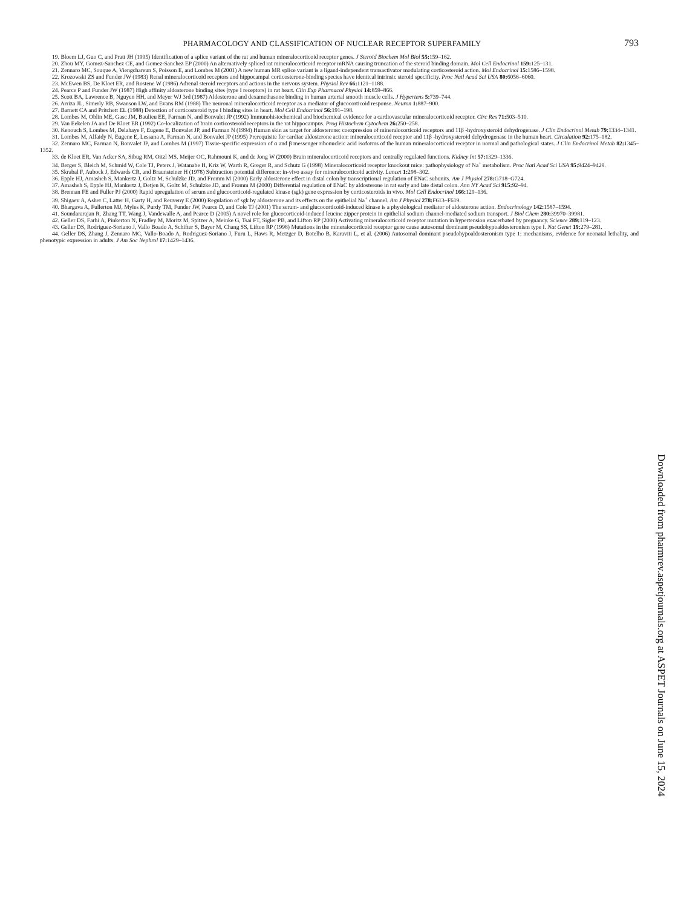PHARMACOLOGY AND CLASSIFICATION OF NUCLEAR RECEPTOR SUPERFAMILY 793
19. Bloem LJ, Guo C, and Pratt JH (1995) Identification of a splice variant of the rat and human mineralocorticoid receptor genes. J Steroid Biochem Mol Biol 55: 159–162.
20. Zhou MY, Gomez-Sanchez CE, and Gomez-Sanchez EP (2000) An alternatively spliced rat mineralocorticoid receptor mRNA causing truncation of the steroid binding domain. Mol Cell Endocrinol 159: 125–131.
21. Zennaro MC, Souque A, Viengchareun S, Poisson E, and Lombes M (2001) A new human MR splice variant is a ligand-independent transactivator modulating corticosteroid action. Mol Endocrinol 15: 1586–1598.
22. Krozowski ZS and Funder JW (1983) Renal mineralocorticoid receptors and hippocampal corticosterone-binding species have identical intrinsic steroid specificity. Proc Natl Acad Sci USA 80: 6056–6060.
23. McEwen BS, De Kloet ER, and Rostene W (1986) Adrenal steroid receptors and actions in the nervous system. Physiol Rev 66: 1121–1188.
24. Pearce P and Funder JW (1987) High affinity aldosterone binding sites (type I receptors) in rat heart. Clin Exp Pharmacol Physiol 14: 859–866.
25. Scott BA, Lawrence B, Nguyen HH, and Meyer WJ 3rd (1987) Aldosterone and dexamethasone binding in human arterial smooth muscle cells. J Hypertens 5: 739–744.
26. Arriza JL, Simerly RB, Swanson LW, and Evans RM (1988) The neuronal mineralocorticoid receptor as a mediator of glucocorticoid response. Neuron 1: 887–900.
27. Barnett CA and Pritchett EL (1988) Detection of corticosteroid type I binding sites in heart. Mol Cell Endocrinol 56: 191–198.
28. Lombes M, Oblin ME, Gasc JM, Baulieu EE, Farman N, and Bonvalet JP (1992) Immunohistochemical and biochemical evidence for a cardiovascular mineralocorticoid receptor. Circ Res 71: 503–510.
29. Van Eekelen JA and De Kloet ER (1992) Co-localization of brain corticosteroid receptors in the rat hippocampus. Prog Histochem Cytochem 26: 250–258.
30. Kenouch S, Lombes M, Delahaye F, Eugene E, Bonvalet JP, and Farman N (1994) Human skin as target for aldosterone: coexpression of mineralocorticoid receptors and 11β -hydroxysteroid dehydrogenase. J Clin Endocrinol Metab 79: 1334–1341.
31. Lombes M, Alfaidy N, Eugene E, Lessana A, Farman N, and Bonvalet JP (1995) Prerequisite for cardiac aldosterone action: mineralocorticoid receptor and 11β -hydroxysteroid dehydrogenase in the human heart. Circulation 92: 175–182.
32. Zennaro MC, Farman N, Bonvalet JP, and Lombes M (1997) Tissue-specific expression of α and β messenger ribonucleic acid isoforms of the human mineralocorticoid receptor in normal and pathological states. J Clin Endocrinol Metab 82: 1345–1352.
33. de Kloet ER, Van Acker SA, Sibug RM, Oitzl MS, Meijer OC, Rahmouni K, and de Jong W (2000) Brain mineralocorticoid receptors and centrally regulated functions. Kidney Int 57: 1329–1336.
34. Berger S, Bleich M, Schmid W, Cole TJ, Peters J, Watanabe H, Kriz W, Warth R, Greger R, and Schutz G (1998) Mineralocorticoid receptor knockout mice: pathophysiology of Na<sup>+</sup> metabolism. Proc Natl Acad Sci USA 95: 9424–9429.
35. Skrabal F, Aubock J, Edwards CR, and Braunsteiner H (1978) Subtraction potential difference: in-vivo assay for mineralocorticoid activity. Lancet 1: 298–302.
36. Epple HJ, Amasheh S, Mankertz J, Goltz M, Schulzke JD, and Fromm M (2000) Early aldosterone effect in distal colon by transcriptional regulation of ENaC subunits. Am J Physiol 278: G718–G724.
37. Amasheh S, Epple HJ, Mankertz J, Detjen K, Goltz M, Schulzke JD, and Fromm M (2000) Differential regulation of ENaC by aldosterone in rat early and late distal colon. Ann NY Acad Sci 915: 92–94.
38. Brennan FE and Fuller PJ (2000) Rapid upregulation of serum and glucocorticoid-regulated kinase (sgk) gene expression by corticosteroids in vivo. Mol Cell Endocrinol 166: 129–136.
39. Shigaev A, Asher C, Latter H, Garty H, and Reuveny E (2000) Regulation of sgk by aldosterone and its effects on the epithelial Na<sup>+</sup> channel. Am J Physiol 278: F613–F619.
40. Bhargava A, Fullerton MJ, Myles K, Purdy TM, Funder JW, Pearce D, and Cole TJ (2001) The serum- and glucocorticoid-induced kinase is a physiological mediator of aldosterone action. Endocrinology 142: 1587–1594.
41. Soundararajan R, Zhang TT, Wang J, Vandewalle A, and Pearce D (2005) A novel role for glucocorticoid-induced leucine zipper protein in epithelial sodium channel-mediated sodium transport. J Biol Chem 280: 39970–39981.
42. Geller DS, Farhi A, Pinkerton N, Fradley M, Moritz M, Spitzer A, Meinke G, Tsai FT, Sigler PB, and Lifton RP (2000) Activating mineralocorticoid receptor mutation in hypertension exacerbated by pregnancy. Science 289: 119–123.
43. Geller DS, Rodriguez-Soriano J, Vallo Boado A, Schifter S, Bayer M, Chang SS, Lifton RP (1998) Mutations in the mineralocorticoid receptor gene cause autosomal dominant pseudohypoaldosteronism type I. Nat Genet 19: 279–281.
44. Geller DS, Zhang J, Zennaro MC, Vallo-Boado A, Rodriguez-Soriano J, Furu L, Haws R, Metzger D, Botelho B, Karaviti L, et al. (2006) Autosomal dominant pseudohypoaldosteronism type 1: mechanisms, evidence for neonatal lethality, and phenotypic expression in adults. J Am Soc Nephrol 17: 1429–1436.
Downloaded from pharmrev.aspetjournals.org at ASPET Journals on June 15, 2024